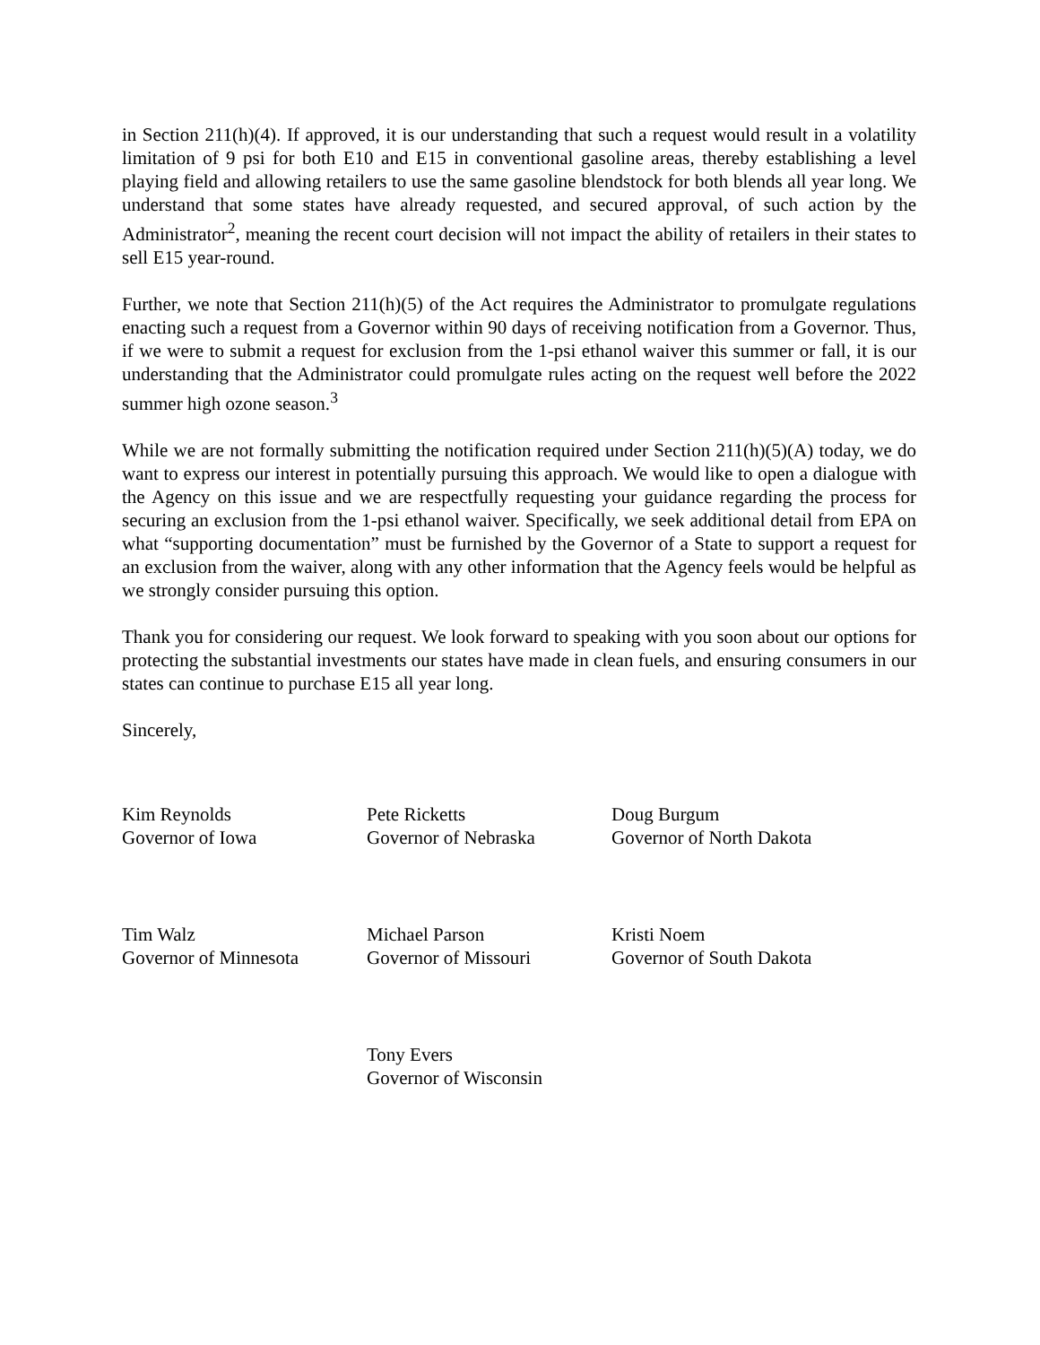in Section 211(h)(4). If approved, it is our understanding that such a request would result in a volatility limitation of 9 psi for both E10 and E15 in conventional gasoline areas, thereby establishing a level playing field and allowing retailers to use the same gasoline blendstock for both blends all year long. We understand that some states have already requested, and secured approval, of such action by the Administrator<sup>2</sup>, meaning the recent court decision will not impact the ability of retailers in their states to sell E15 year-round.
Further, we note that Section 211(h)(5) of the Act requires the Administrator to promulgate regulations enacting such a request from a Governor within 90 days of receiving notification from a Governor. Thus, if we were to submit a request for exclusion from the 1-psi ethanol waiver this summer or fall, it is our understanding that the Administrator could promulgate rules acting on the request well before the 2022 summer high ozone season.<sup>3</sup>
While we are not formally submitting the notification required under Section 211(h)(5)(A) today, we do want to express our interest in potentially pursuing this approach. We would like to open a dialogue with the Agency on this issue and we are respectfully requesting your guidance regarding the process for securing an exclusion from the 1-psi ethanol waiver. Specifically, we seek additional detail from EPA on what “supporting documentation” must be furnished by the Governor of a State to support a request for an exclusion from the waiver, along with any other information that the Agency feels would be helpful as we strongly consider pursuing this option.
Thank you for considering our request. We look forward to speaking with you soon about our options for protecting the substantial investments our states have made in clean fuels, and ensuring consumers in our states can continue to purchase E15 all year long.
Sincerely,
Kim Reynolds
Governor of Iowa
Pete Ricketts
Governor of Nebraska
Doug Burgum
Governor of North Dakota
Tim Walz
Governor of Minnesota
Michael Parson
Governor of Missouri
Kristi Noem
Governor of South Dakota
Tony Evers
Governor of Wisconsin